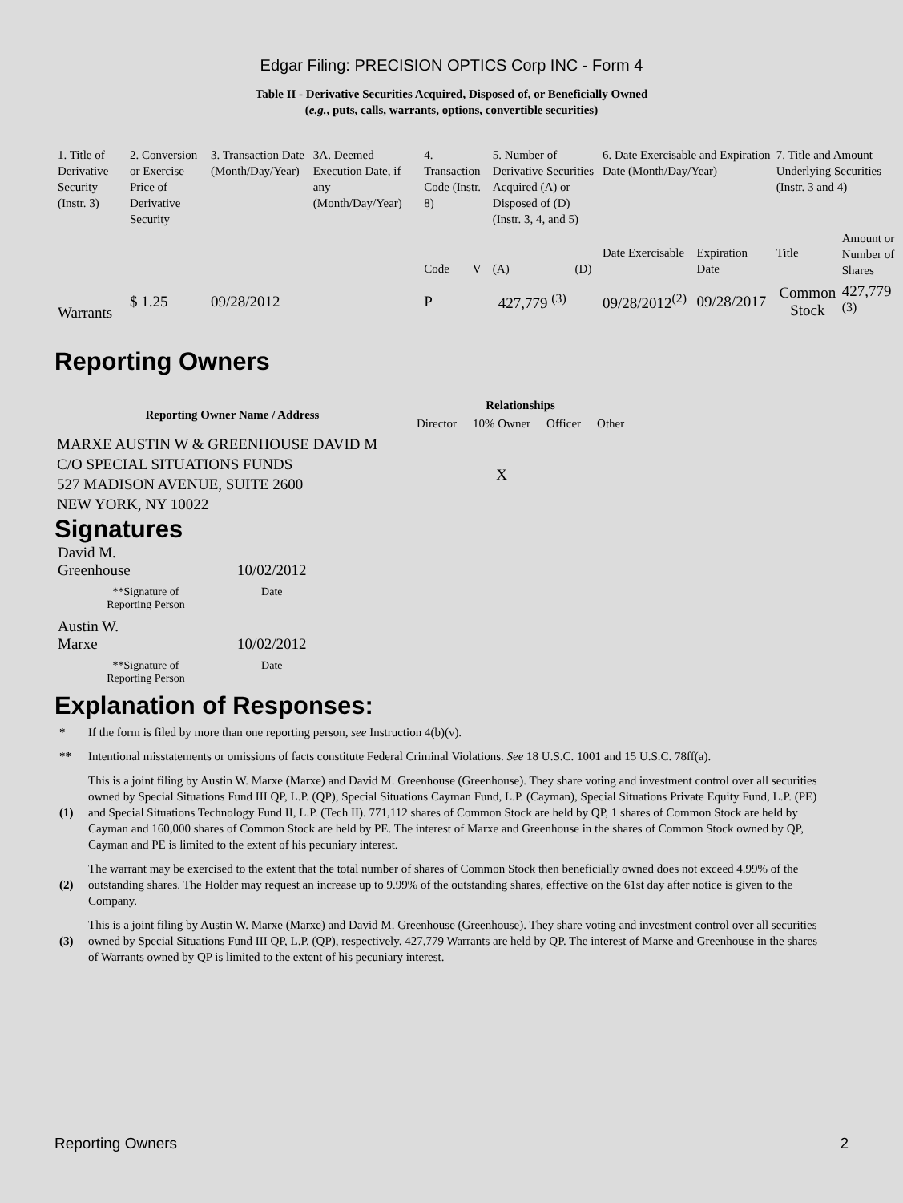Edgar Filing: PRECISION OPTICS Corp INC - Form 4
Table II - Derivative Securities Acquired, Disposed of, or Beneficially Owned
(e.g., puts, calls, warrants, options, convertible securities)
| 1. Title of Derivative Security (Instr. 3) | 2. Conversion or Exercise Price of Derivative Security | 3. Transaction Date (Month/Day/Year) | 3A. Deemed Execution Date, if any (Month/Day/Year) | 4. Transaction Code (Instr. 8) | | 5. Number of Derivative Securities Acquired (A) or Disposed of (D) (Instr. 3, 4, and 5) | | 6. Date Exercisable and Expiration Date (Month/Day/Year) | | 7. Title and Amount Underlying Securities (Instr. 3 and 4) | |
| --- | --- | --- | --- | --- | --- | --- | --- | --- | --- | --- | --- |
| | | | | Code | V | (A) | (D) | Date Exercisable | Expiration Date | Title | Amount or Number of Shares |
| Warrants | $ 1.25 | 09/28/2012 | | P | | 427,779 <sup>(3)</sup> | | 09/28/2012<sup>(2)</sup> | 09/28/2017 | Common Stock | 427,779 <sup>(3)</sup> |
Reporting Owners
| Reporting Owner Name / Address | Relationships | | | |
| --- | --- | --- | --- | --- |
| | Director | 10% Owner | Officer | Other |
| MARXE AUSTIN W & GREENHOUSE DAVID M C/O SPECIAL SITUATIONS FUNDS 527 MADISON AVENUE, SUITE 2600 NEW YORK, NY 10022 | | X | | |
Signatures
| David M. Greenhouse | 10/02/2012 |
| **Signature of Reporting Person | Date |
| Austin W. Marxe | 10/02/2012 |
| **Signature of Reporting Person | Date |
Explanation of Responses:
| * | If the form is filed by more than one reporting person, see Instruction 4(b)(v). |
| ** | Intentional misstatements or omissions of facts constitute Federal Criminal Violations. See 18 U.S.C. 1001 and 15 U.S.C. 78ff(a). |
| (1) | This is a joint filing by Austin W. Marxe (Marxe) and David M. Greenhouse (Greenhouse). They share voting and investment control over all securities owned by Special Situations Fund III QP, L.P. (QP), Special Situations Cayman Fund, L.P. (Cayman), Special Situations Private Equity Fund, L.P. (PE) and Special Situations Technology Fund II, L.P. (Tech II). 771,112 shares of Common Stock are held by QP, 1 shares of Common Stock are held by Cayman and 160,000 shares of Common Stock are held by PE. The interest of Marxe and Greenhouse in the shares of Common Stock owned by QP, Cayman and PE is limited to the extent of his pecuniary interest. |
| (2) | The warrant may be exercised to the extent that the total number of shares of Common Stock then beneficially owned does not exceed 4.99% of the outstanding shares. The Holder may request an increase up to 9.99% of the outstanding shares, effective on the 61st day after notice is given to the Company. |
| (3) | This is a joint filing by Austin W. Marxe (Marxe) and David M. Greenhouse (Greenhouse). They share voting and investment control over all securities owned by Special Situations Fund III QP, L.P. (QP), respectively. 427,779 Warrants are held by QP. The interest of Marxe and Greenhouse in the shares of Warrants owned by QP is limited to the extent of his pecuniary interest. |
Reporting Owners 2